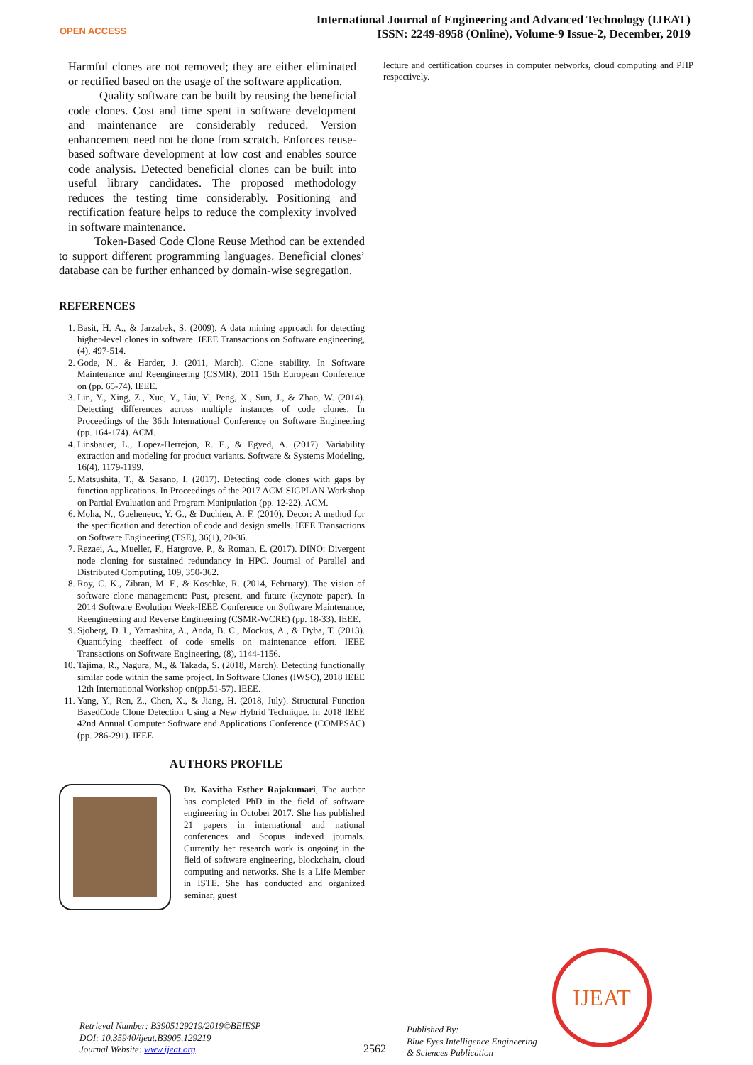OPEN ACCESS
International Journal of Engineering and Advanced Technology (IJEAT)
ISSN: 2249-8958 (Online), Volume-9 Issue-2, December, 2019
Harmful clones are not removed; they are either eliminated or rectified based on the usage of the software application.
Quality software can be built by reusing the beneficial code clones. Cost and time spent in software development and maintenance are considerably reduced. Version enhancement need not be done from scratch. Enforces reuse-based software development at low cost and enables source code analysis. Detected beneficial clones can be built into useful library candidates. The proposed methodology reduces the testing time considerably. Positioning and rectification feature helps to reduce the complexity involved in software maintenance.
Token-Based Code Clone Reuse Method can be extended to support different programming languages. Beneficial clones’ database can be further enhanced by domain-wise segregation.
REFERENCES
1. Basit, H. A., & Jarzabek, S. (2009). A data mining approach for detecting higher-level clones in software. IEEE Transactions on Software engineering, (4), 497-514.
2. Gode, N., & Harder, J. (2011, March). Clone stability. In Software Maintenance and Reengineering (CSMR), 2011 15th European Conference on (pp. 65-74). IEEE.
3. Lin, Y., Xing, Z., Xue, Y., Liu, Y., Peng, X., Sun, J., & Zhao, W. (2014). Detecting differences across multiple instances of code clones. In Proceedings of the 36th International Conference on Software Engineering (pp. 164-174). ACM.
4. Linsbauer, L., Lopez-Herrejon, R. E., & Egyed, A. (2017). Variability extraction and modeling for product variants. Software & Systems Modeling, 16(4), 1179-1199.
5. Matsushita, T., & Sasano, I. (2017). Detecting code clones with gaps by function applications. In Proceedings of the 2017 ACM SIGPLAN Workshop on Partial Evaluation and Program Manipulation (pp. 12-22). ACM.
6. Moha, N., Gueheneuc, Y. G., & Duchien, A. F. (2010). Decor: A method for the specification and detection of code and design smells. IEEE Transactions on Software Engineering (TSE), 36(1), 20-36.
7. Rezaei, A., Mueller, F., Hargrove, P., & Roman, E. (2017). DINO: Divergent node cloning for sustained redundancy in HPC. Journal of Parallel and Distributed Computing, 109, 350-362.
8. Roy, C. K., Zibran, M. F., & Koschke, R. (2014, February). The vision of software clone management: Past, present, and future (keynote paper). In 2014 Software Evolution Week-IEEE Conference on Software Maintenance, Reengineering and Reverse Engineering (CSMR-WCRE) (pp. 18-33). IEEE.
9. Sjoberg, D. I., Yamashita, A., Anda, B. C., Mockus, A., & Dyba, T. (2013). Quantifying theeffect of code smells on maintenance effort. IEEE Transactions on Software Engineering, (8), 1144-1156.
10. Tajima, R., Nagura, M., & Takada, S. (2018, March). Detecting functionally similar code within the same project. In Software Clones (IWSC), 2018 IEEE 12th International Workshop on(pp.51-57). IEEE.
11. Yang, Y., Ren, Z., Chen, X., & Jiang, H. (2018, July). Structural Function BasedCode Clone Detection Using a New Hybrid Technique. In 2018 IEEE 42nd Annual Computer Software and Applications Conference (COMPSAC) (pp. 286-291). IEEE
AUTHORS PROFILE
Dr. Kavitha Esther Rajakumari, The author has completed PhD in the field of software engineering in October 2017. She has published 21 papers in international and national conferences and Scopus indexed journals. Currently her research work is ongoing in the field of software engineering, blockchain, cloud computing and networks. She is a Life Member in ISTE. She has conducted and organized seminar, guest
lecture and certification courses in computer networks, cloud computing and PHP respectively.
Retrieval Number: B3905129219/2019©BEIESP
DOI: 10.35940/ijeat.B3905.129219
Journal Website: www.ijeat.org
2562
Published By:
Blue Eyes Intelligence Engineering
& Sciences Publication
IJEAT